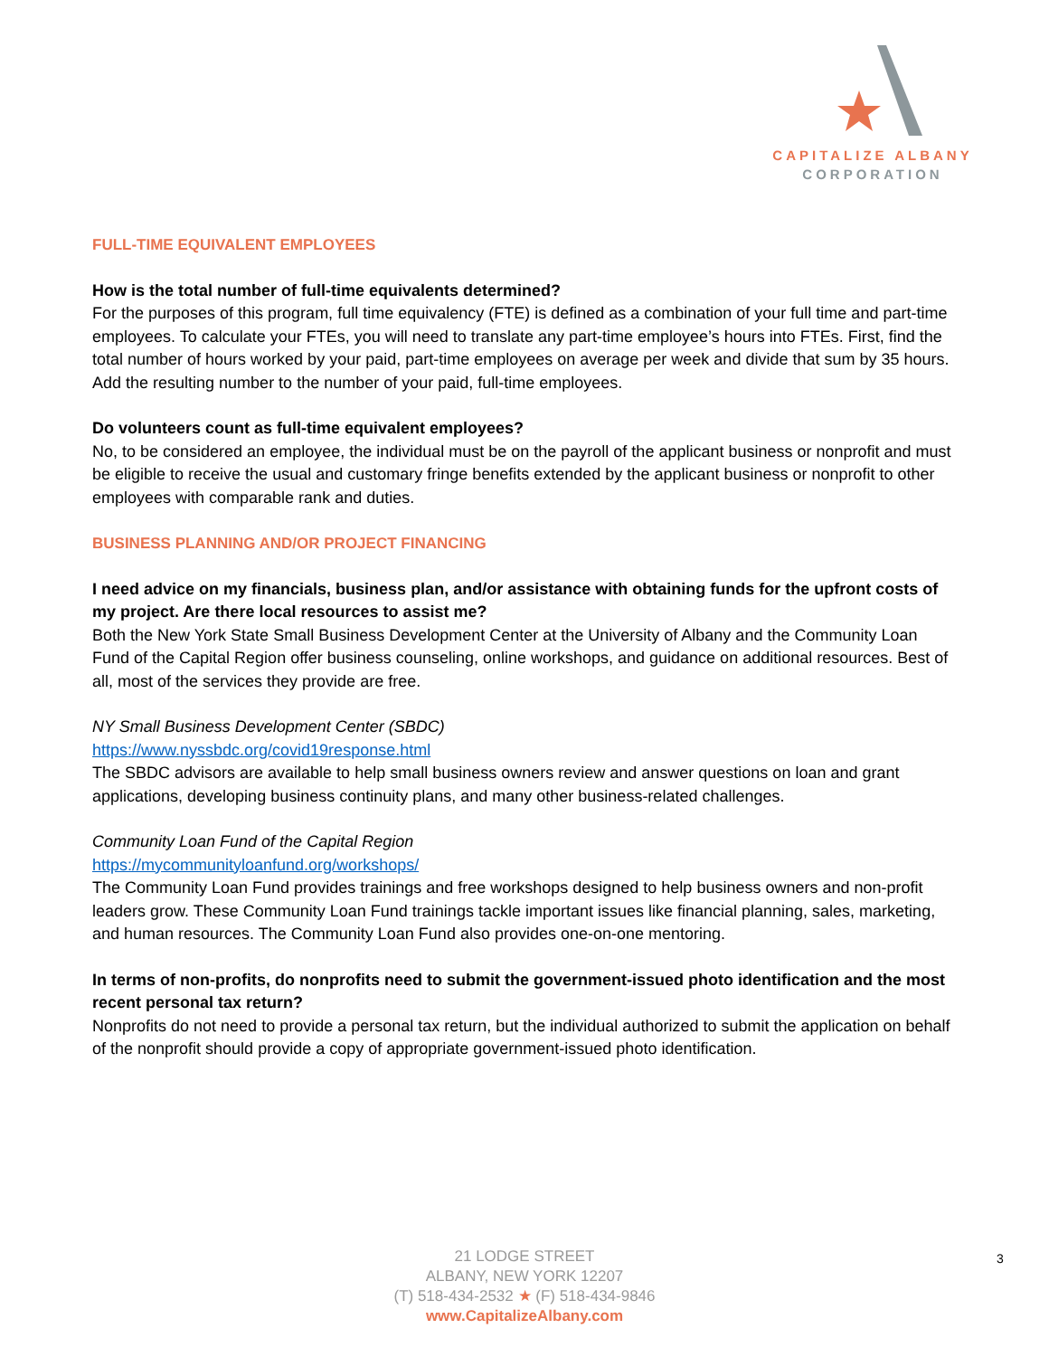CAPITALIZE ALBANY
CORPORATION
FULL-TIME EQUIVALENT EMPLOYEES
How is the total number of full-time equivalents determined?
For the purposes of this program, full time equivalency (FTE) is defined as a combination of your full time and part-time employees. To calculate your FTEs, you will need to translate any part-time employee’s hours into FTEs. First, find the total number of hours worked by your paid, part-time employees on average per week and divide that sum by 35 hours. Add the resulting number to the number of your paid, full-time employees.
Do volunteers count as full-time equivalent employees?
No, to be considered an employee, the individual must be on the payroll of the applicant business or nonprofit and must be eligible to receive the usual and customary fringe benefits extended by the applicant business or nonprofit to other employees with comparable rank and duties.
BUSINESS PLANNING AND/OR PROJECT FINANCING
I need advice on my financials, business plan, and/or assistance with obtaining funds for the upfront costs of my project. Are there local resources to assist me?
Both the New York State Small Business Development Center at the University of Albany and the Community Loan Fund of the Capital Region offer business counseling, online workshops, and guidance on additional resources. Best of all, most of the services they provide are free.
NY Small Business Development Center (SBDC)
https://www.nyssbdc.org/covid19response.html
The SBDC advisors are available to help small business owners review and answer questions on loan and grant applications, developing business continuity plans, and many other business-related challenges.
Community Loan Fund of the Capital Region
https://mycommunityloanfund.org/workshops/
The Community Loan Fund provides trainings and free workshops designed to help business owners and non-profit leaders grow. These Community Loan Fund trainings tackle important issues like financial planning, sales, marketing, and human resources. The Community Loan Fund also provides one-on-one mentoring.
In terms of non-profits, do nonprofits need to submit the government-issued photo identification and the most recent personal tax return?
Nonprofits do not need to provide a personal tax return, but the individual authorized to submit the application on behalf of the nonprofit should provide a copy of appropriate government-issued photo identification.
21 LODGE STREET
ALBANY, NEW YORK 12207
(T) 518-434-2532 ★ (F) 518-434-9846
www.CapitalizeAlbany.com
3